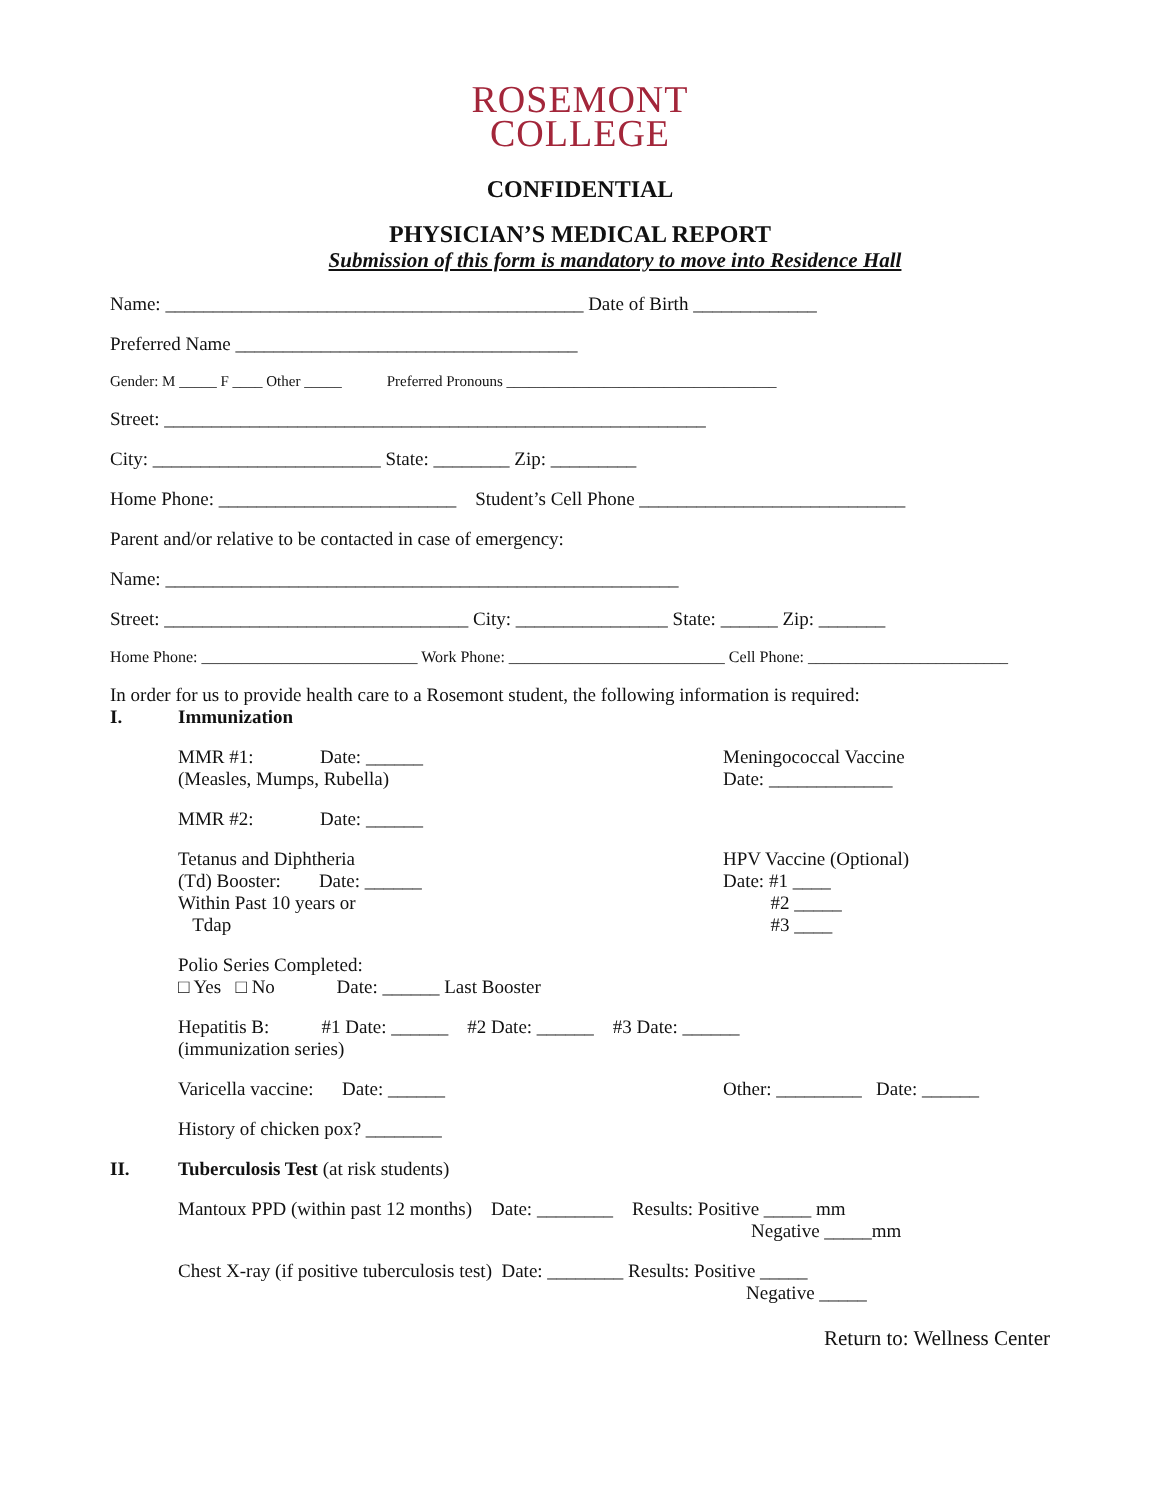ROSEMONT
COLLEGE
CONFIDENTIAL
PHYSICIAN’S MEDICAL REPORT
Submission of this form is mandatory to move into Residence Hall
Name: ____________________________________________ Date of Birth _____________
Preferred Name ____________________________________
Gender: M _____ F ____ Other _____ Preferred Pronouns ____________________________________
Street: _________________________________________________________
City: ________________________ State: ________ Zip: _________
Home Phone: _________________________ Student’s Cell Phone ____________________________
Parent and/or relative to be contacted in case of emergency:
Name: ______________________________________________________
Street: ________________________________ City: ________________ State: ______ Zip: _______
Home Phone: ___________________________ Work Phone: ___________________________ Cell Phone: _________________________
In order for us to provide health care to a Rosemont student, the following information is required:
I. Immunization
MMR #1: Date: ______
(Measles, Mumps, Rubella)
Meningococcal Vaccine
Date: _____________
MMR #2: Date: ______
Tetanus and Diphtheria
(Td) Booster: Date: ______
Within Past 10 years or
Tdap
HPV Vaccine (Optional)
Date: #1 ____
#2 _____
#3 ____
Polio Series Completed:
□ Yes □ No Date: ______ Last Booster
Hepatitis B: #1 Date: ______ #2 Date: ______ #3 Date: ______
(immunization series)
Varicella vaccine: Date: ______ Other: _________ Date: ______
History of chicken pox? ________
II. Tuberculosis Test (at risk students)
Mantoux PPD (within past 12 months) Date: ________ Results: Positive _____ mm
Negative _____mm
Chest X-ray (if positive tuberculosis test) Date: ________ Results: Positive _____
Negative _____
Return to: Wellness Center